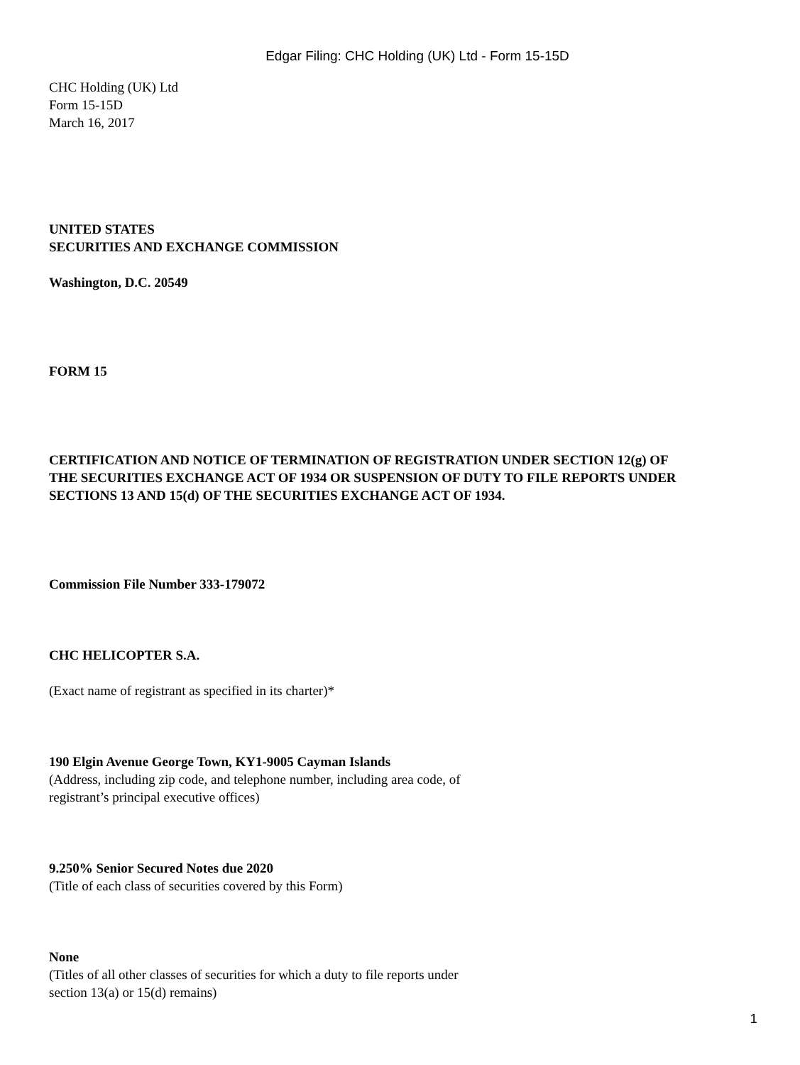Edgar Filing: CHC Holding (UK) Ltd - Form 15-15D
CHC Holding (UK) Ltd
Form 15-15D
March 16, 2017
UNITED STATES
SECURITIES AND EXCHANGE COMMISSION
Washington, D.C. 20549
FORM 15
CERTIFICATION AND NOTICE OF TERMINATION OF REGISTRATION UNDER SECTION 12(g) OF THE SECURITIES EXCHANGE ACT OF 1934 OR SUSPENSION OF DUTY TO FILE REPORTS UNDER SECTIONS 13 AND 15(d) OF THE SECURITIES EXCHANGE ACT OF 1934.
Commission File Number 333-179072
CHC HELICOPTER S.A.
(Exact name of registrant as specified in its charter)*
190 Elgin Avenue George Town, KY1-9005 Cayman Islands
(Address, including zip code, and telephone number, including area code, of
registrant’s principal executive offices)
9.250% Senior Secured Notes due 2020
(Title of each class of securities covered by this Form)
None
(Titles of all other classes of securities for which a duty to file reports under
section 13(a) or 15(d) remains)
1